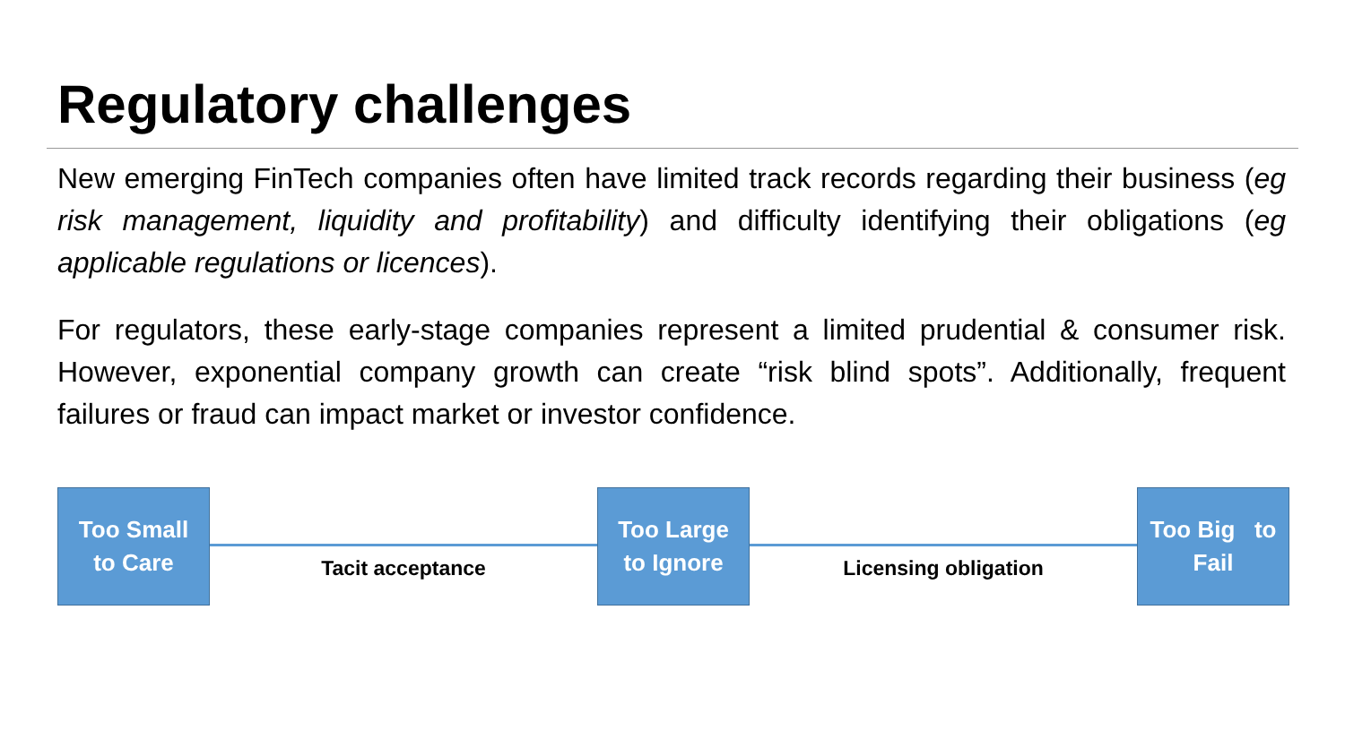Regulatory challenges
New emerging FinTech companies often have limited track records regarding their business (eg risk management, liquidity and profitability) and difficulty identifying their obligations (eg applicable regulations or licences).
For regulators, these early-stage companies represent a limited prudential & consumer risk. However, exponential company growth can create “risk blind spots”. Additionally, frequent failures or fraud can impact market or investor confidence.
Too Small
to Care
Tacit acceptance
Too Large
to Ignore
Licensing obligation
Too Big to
Fail